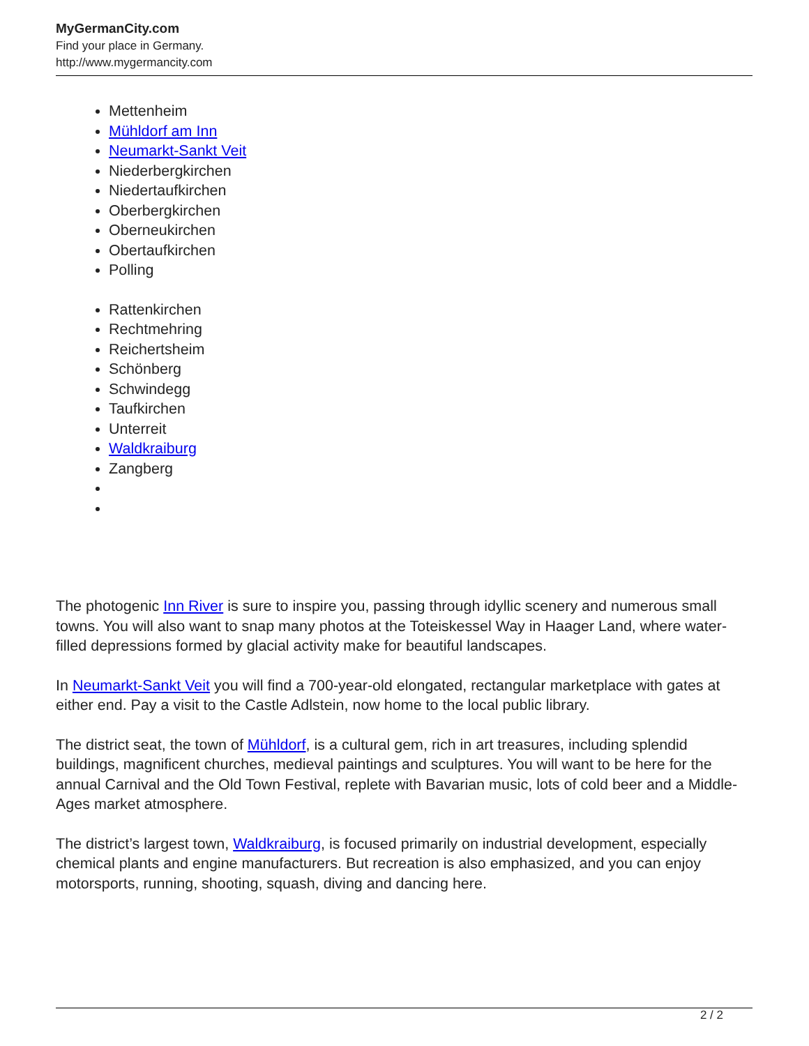MyGermanCity.com
Find your place in Germany.
http://www.mygermancity.com
Mettenheim
Mühldorf am Inn
Neumarkt-Sankt Veit
Niederbergkirchen
Niedertaufkirchen
Oberbergkirchen
Oberneukirchen
Obertaufkirchen
Polling
Rattenkirchen
Rechtmehring
Reichertsheim
Schönberg
Schwindegg
Taufkirchen
Unterreit
Waldkraiburg
Zangberg
The photogenic Inn River is sure to inspire you, passing through idyllic scenery and numerous small towns. You will also want to snap many photos at the Toteiskessel Way in Haager Land, where water-filled depressions formed by glacial activity make for beautiful landscapes.
In Neumarkt-Sankt Veit you will find a 700-year-old elongated, rectangular marketplace with gates at either end. Pay a visit to the Castle Adlstein, now home to the local public library.
The district seat, the town of Mühldorf, is a cultural gem, rich in art treasures, including splendid buildings, magnificent churches, medieval paintings and sculptures. You will want to be here for the annual Carnival and the Old Town Festival, replete with Bavarian music, lots of cold beer and a Middle-Ages market atmosphere.
The district’s largest town, Waldkraiburg, is focused primarily on industrial development, especially chemical plants and engine manufacturers. But recreation is also emphasized, and you can enjoy motorsports, running, shooting, squash, diving and dancing here.
2 / 2